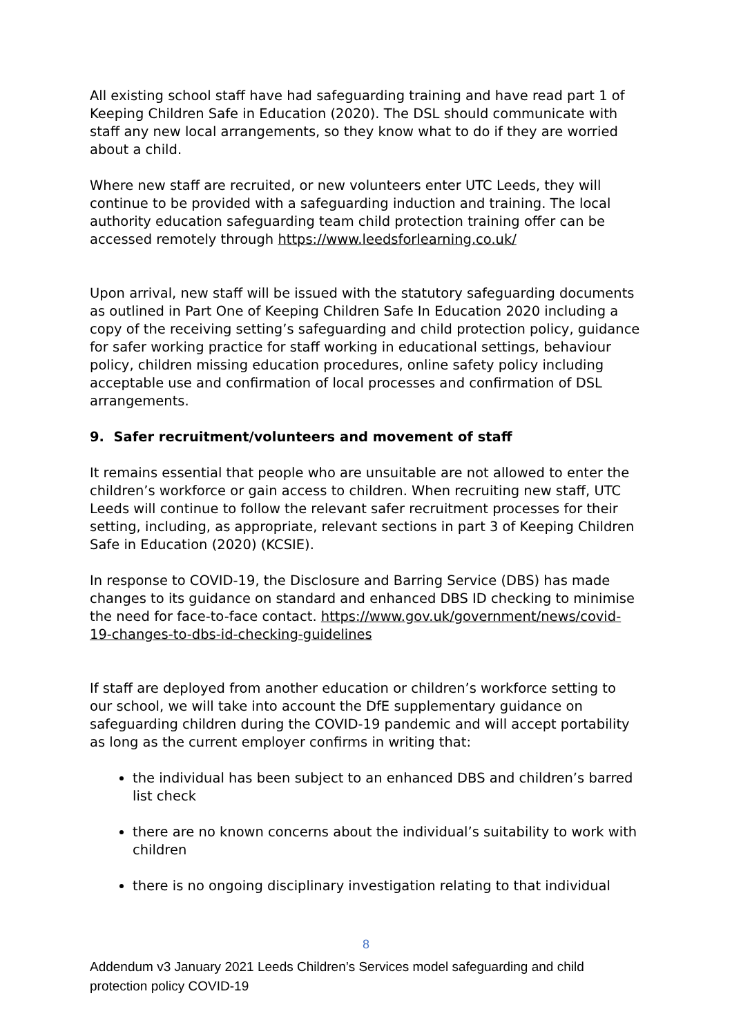All existing school staff have had safeguarding training and have read part 1 of Keeping Children Safe in Education (2020). The DSL should communicate with staff any new local arrangements, so they know what to do if they are worried about a child.
Where new staff are recruited, or new volunteers enter UTC Leeds, they will continue to be provided with a safeguarding induction and training. The local authority education safeguarding team child protection training offer can be accessed remotely through https://www.leedsforlearning.co.uk/
Upon arrival, new staff will be issued with the statutory safeguarding documents as outlined in Part One of Keeping Children Safe In Education 2020 including a copy of the receiving setting’s safeguarding and child protection policy, guidance for safer working practice for staff working in educational settings, behaviour policy, children missing education procedures, online safety policy including acceptable use and confirmation of local processes and confirmation of DSL arrangements.
9. Safer recruitment/volunteers and movement of staff
It remains essential that people who are unsuitable are not allowed to enter the children’s workforce or gain access to children. When recruiting new staff, UTC Leeds will continue to follow the relevant safer recruitment processes for their setting, including, as appropriate, relevant sections in part 3 of Keeping Children Safe in Education (2020) (KCSIE).
In response to COVID-19, the Disclosure and Barring Service (DBS) has made changes to its guidance on standard and enhanced DBS ID checking to minimise the need for face-to-face contact. https://www.gov.uk/government/news/covid-19-changes-to-dbs-id-checking-guidelines
If staff are deployed from another education or children’s workforce setting to our school, we will take into account the DfE supplementary guidance on safeguarding children during the COVID-19 pandemic and will accept portability as long as the current employer confirms in writing that:
the individual has been subject to an enhanced DBS and children’s barred list check
there are no known concerns about the individual’s suitability to work with children
there is no ongoing disciplinary investigation relating to that individual
8
Addendum v3 January 2021 Leeds Children’s Services model safeguarding and child protection policy COVID-19